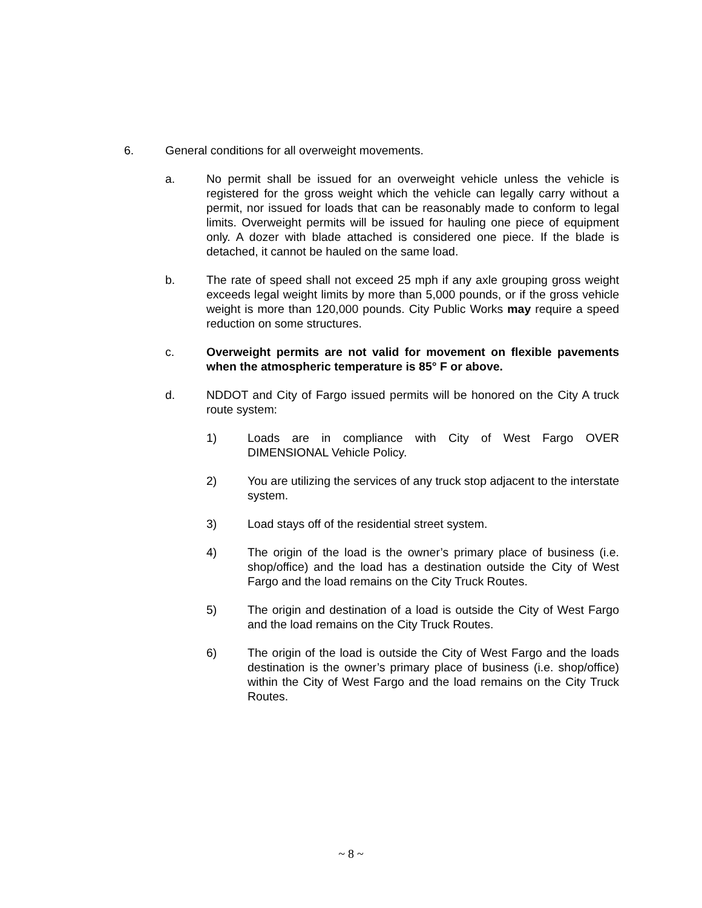6. General conditions for all overweight movements.
a. No permit shall be issued for an overweight vehicle unless the vehicle is registered for the gross weight which the vehicle can legally carry without a permit, nor issued for loads that can be reasonably made to conform to legal limits. Overweight permits will be issued for hauling one piece of equipment only. A dozer with blade attached is considered one piece. If the blade is detached, it cannot be hauled on the same load.
b. The rate of speed shall not exceed 25 mph if any axle grouping gross weight exceeds legal weight limits by more than 5,000 pounds, or if the gross vehicle weight is more than 120,000 pounds. City Public Works may require a speed reduction on some structures.
c. Overweight permits are not valid for movement on flexible pavements when the atmospheric temperature is 85° F or above.
d. NDDOT and City of Fargo issued permits will be honored on the City A truck route system:
1) Loads are in compliance with City of West Fargo OVER DIMENSIONAL Vehicle Policy.
2) You are utilizing the services of any truck stop adjacent to the interstate system.
3) Load stays off of the residential street system.
4) The origin of the load is the owner’s primary place of business (i.e. shop/office) and the load has a destination outside the City of West Fargo and the load remains on the City Truck Routes.
5) The origin and destination of a load is outside the City of West Fargo and the load remains on the City Truck Routes.
6) The origin of the load is outside the City of West Fargo and the loads destination is the owner’s primary place of business (i.e. shop/office) within the City of West Fargo and the load remains on the City Truck Routes.
~ 8 ~